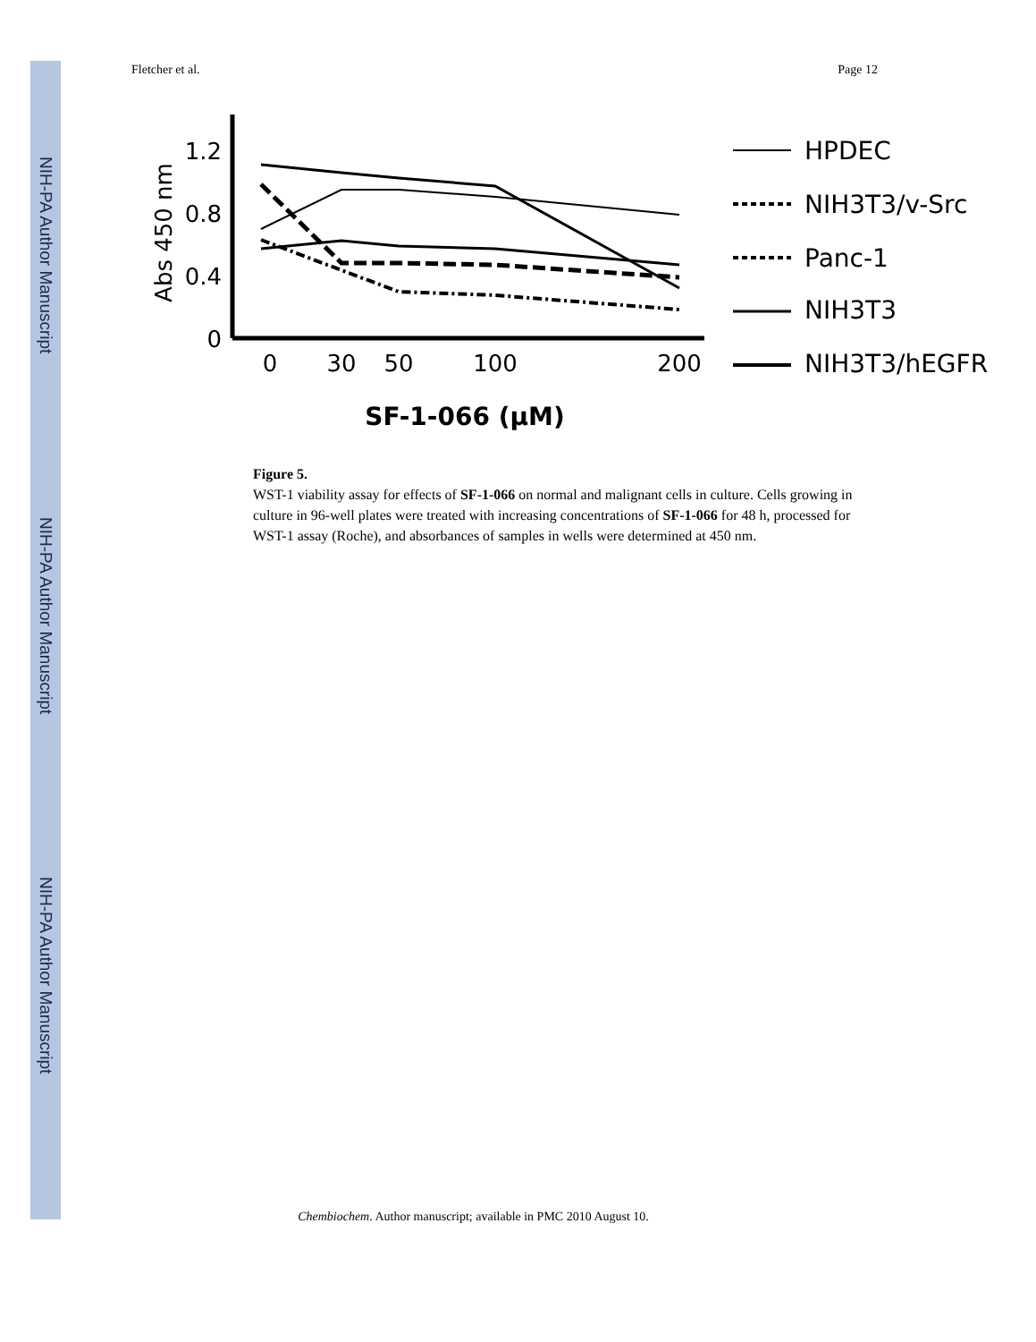NIH-PA Author Manuscript
NIH-PA Author Manuscript
NIH-PA Author Manuscript
Fletcher et al. Page 12
1.2
0.8
0.4
0
Abs 450 nm
0
30
50
100
200
SF-1-066 (μM)
HPDEC
NIH3T3/v-Src
Panc-1
NIH3T3
NIH3T3/hEGFR
Figure 5.
WST-1 viability assay for effects of SF-1-066 on normal and malignant cells in culture. Cells growing in culture in 96-well plates were treated with increasing concentrations of SF-1-066 for 48 h, processed for WST-1 assay (Roche), and absorbances of samples in wells were determined at 450 nm.
Chembiochem. Author manuscript; available in PMC 2010 August 10.